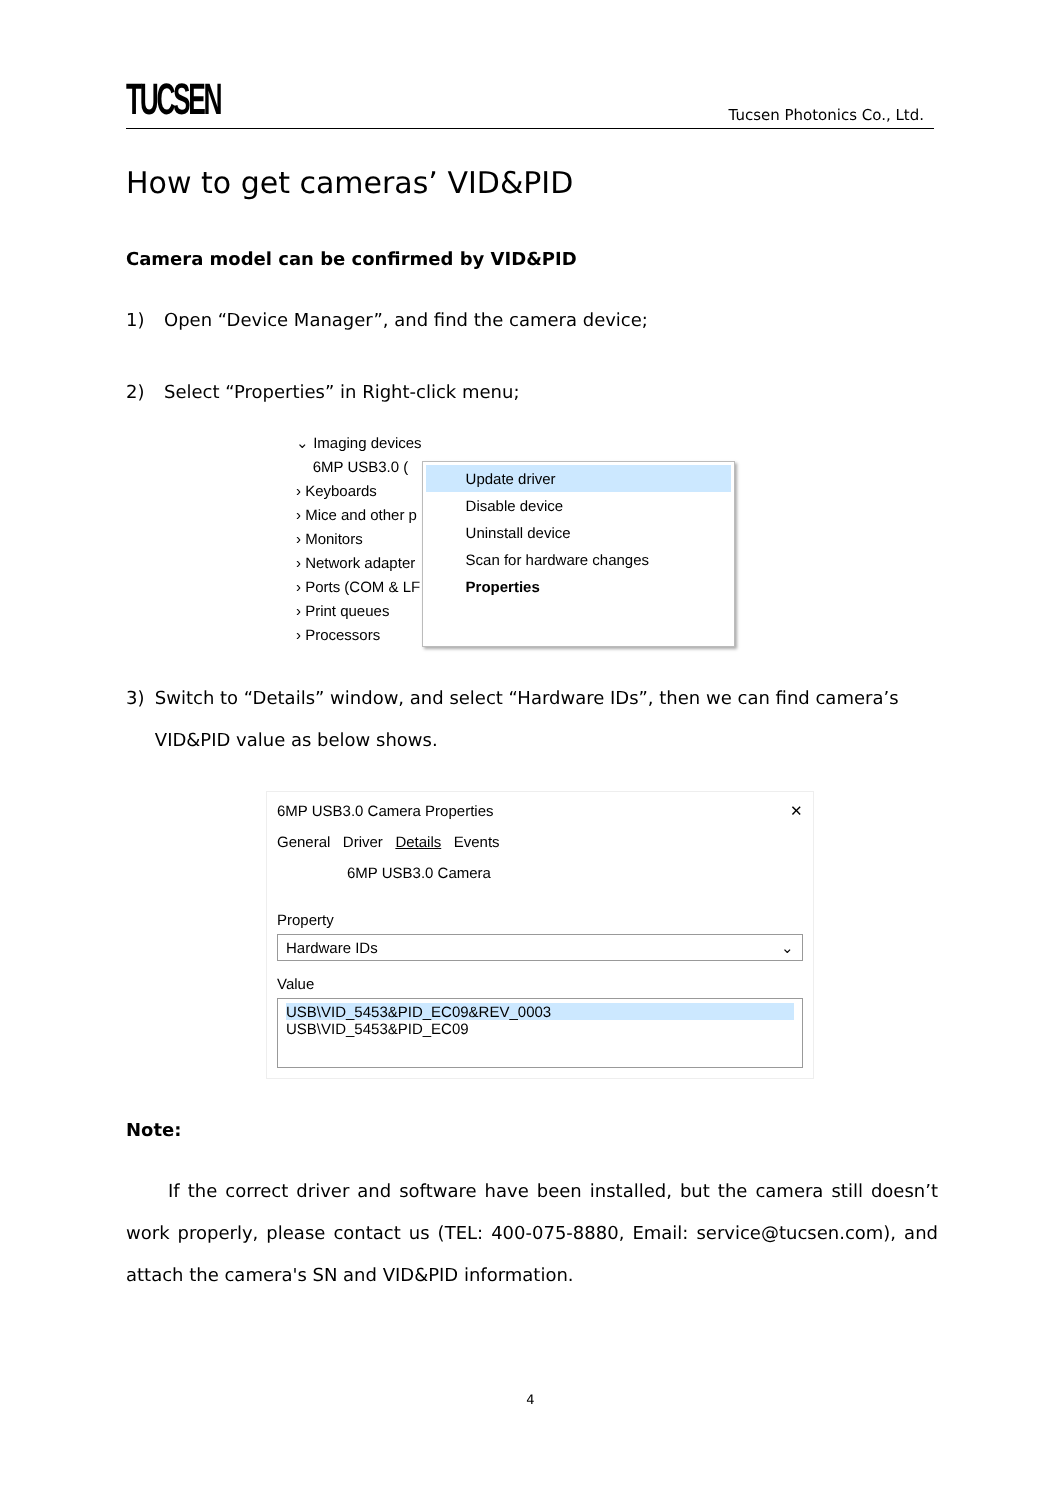TUCSEN Tucsen Photonics Co., Ltd.
How to get cameras’ VID&PID
Camera model can be confirmed by VID&PID
1) Open “Device Manager”, and find the camera device;
2) Select “Properties” in Right-click menu;
⌄ Imaging devices
6MP USB3.0 (
› Keyboards
› Mice and other p
› Monitors
› Network adapter
› Ports (COM & LF
› Print queues
› Processors
Update driver
Disable device
Uninstall device
Scan for hardware changes
Properties
3) Switch to “Details” window, and select “Hardware IDs”, then we can find camera’s VID&PID value as below shows.
6MP USB3.0 Camera Properties ✕
General Driver Details Events
6MP USB3.0 Camera
Property
Hardware IDs ⌄
Value
USB\VID_5453&PID_EC09&REV_0003
USB\VID_5453&PID_EC09
Note:
If the correct driver and software have been installed, but the camera still doesn’t work properly, please contact us (TEL: 400-075-8880, Email: service@tucsen.com), and attach the camera's SN and VID&PID information.
4